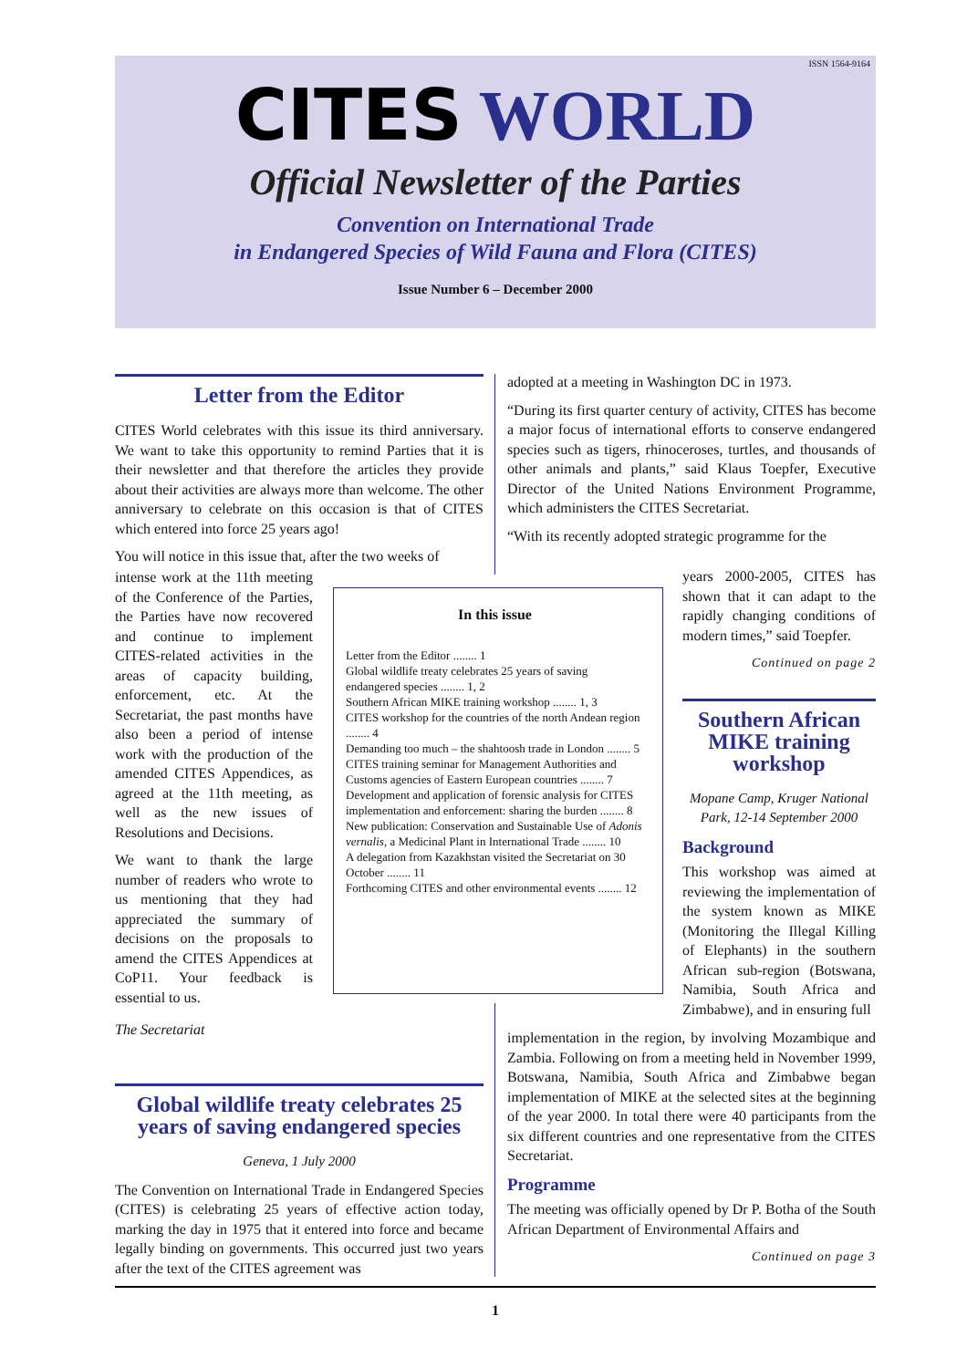ISSN 1564-9164
CITES WORLD
Official Newsletter of the Parties
Convention on International Trade
in Endangered Species of Wild Fauna and Flora (CITES)
Issue Number 6 – December 2000
Letter from the Editor
CITES World celebrates with this issue its third anniversary. We want to take this opportunity to remind Parties that it is their newsletter and that therefore the articles they provide about their activities are always more than welcome. The other anniversary to celebrate on this occasion is that of CITES which entered into force 25 years ago!
You will notice in this issue that, after the two weeks of
intense work at the 11th meeting of the Conference of the Parties, the Parties have now recovered and continue to implement CITES-related activities in the areas of capacity building, enforcement, etc. At the Secretariat, the past months have also been a period of intense work with the production of the amended CITES Appendices, as agreed at the 11th meeting, as well as the new issues of Resolutions and Decisions.
We want to thank the large number of readers who wrote to us mentioning that they had appreciated the summary of decisions on the proposals to amend the CITES Appendices at CoP11. Your feedback is essential to us.
The Secretariat
In this issue
Letter from the Editor ........ 1
Global wildlife treaty celebrates 25 years of saving endangered species ........ 1, 2
Southern African MIKE training workshop ........ 1, 3
CITES workshop for the countries of the north Andean region ........ 4
Demanding too much – the shahtoosh trade in London ........ 5
CITES training seminar for Management Authorities and Customs agencies of Eastern European countries ........ 7
Development and application of forensic analysis for CITES implementation and enforcement: sharing the burden ........ 8
New publication: Conservation and Sustainable Use of Adonis vernalis, a Medicinal Plant in International Trade ........ 10
A delegation from Kazakhstan visited the Secretariat on 30 October ........ 11
Forthcoming CITES and other environmental events ........ 12
Global wildlife treaty celebrates 25 years of saving endangered species
Geneva, 1 July 2000
The Convention on International Trade in Endangered Species (CITES) is celebrating 25 years of effective action today, marking the day in 1975 that it entered into force and became legally binding on governments. This occurred just two years after the text of the CITES agreement was
adopted at a meeting in Washington DC in 1973.
“During its first quarter century of activity, CITES has become a major focus of international efforts to conserve endangered species such as tigers, rhinoceroses, turtles, and thousands of other animals and plants,” said Klaus Toepfer, Executive Director of the United Nations Environment Programme, which administers the CITES Secretariat.
“With its recently adopted strategic programme for the
years 2000-2005, CITES has shown that it can adapt to the rapidly changing conditions of modern times,” said Toepfer.
Continued on page 2
Southern African MIKE training workshop
Mopane Camp, Kruger National Park, 12-14 September 2000
Background
This workshop was aimed at reviewing the implementation of the system known as MIKE (Monitoring the Illegal Killing of Elephants) in the southern African sub-region (Botswana, Namibia, South Africa and Zimbabwe), and in ensuring full
implementation in the region, by involving Mozambique and Zambia. Following on from a meeting held in November 1999, Botswana, Namibia, South Africa and Zimbabwe began implementation of MIKE at the selected sites at the beginning of the year 2000. In total there were 40 participants from the six different countries and one representative from the CITES Secretariat.
Programme
The meeting was officially opened by Dr P. Botha of the South African Department of Environmental Affairs and
Continued on page 3
1